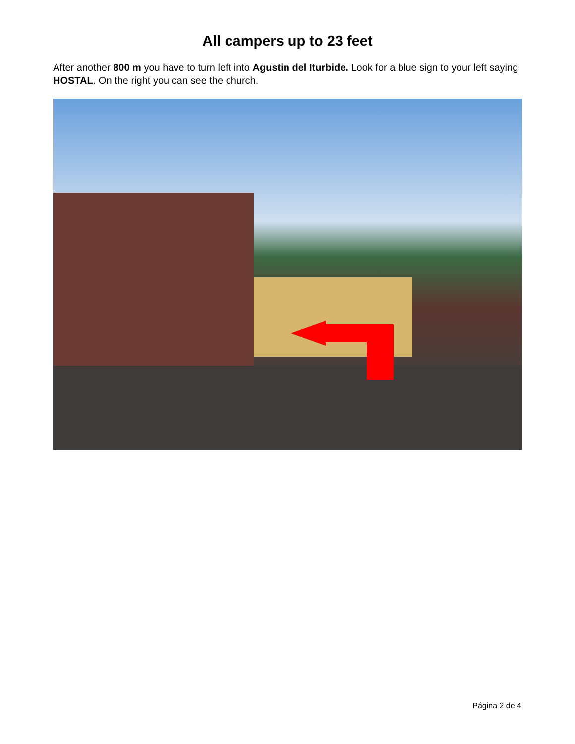All campers up to 23 feet
After another 800 m you have to turn left into Agustin del Iturbide. Look for a blue sign to your left saying HOSTAL. On the right you can see the church.
Página 2 de 4